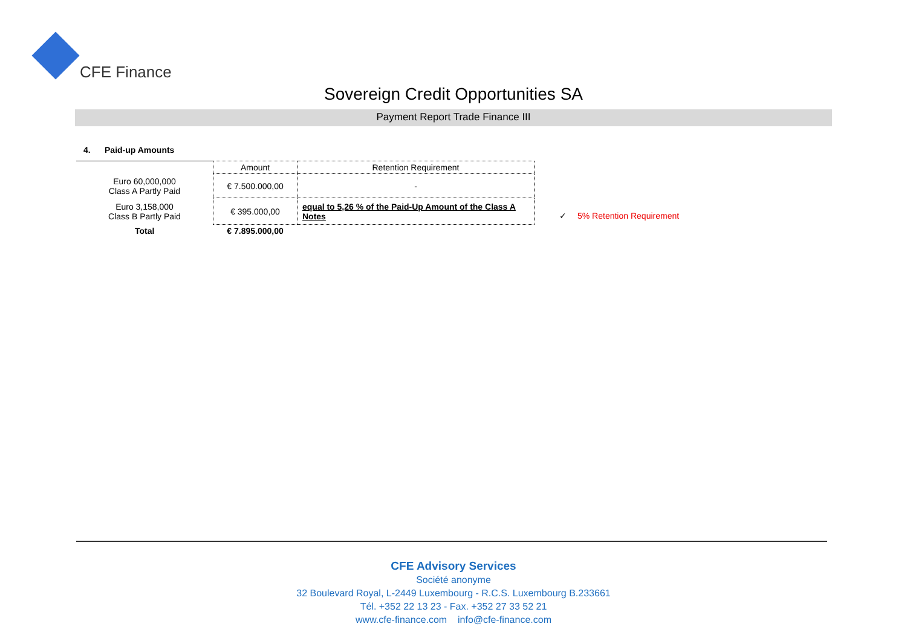CFE Finance
Sovereign Credit Opportunities SA
Payment Report Trade Finance III
4. Paid-up Amounts
| | Amount | Retention Requirement |
| --- | --- | --- |
| Euro 60,000,000 Class A Partly Paid | € 7.500.000,00 | - |
| Euro 3,158,000 Class B Partly Paid | € 395.000,00 | equal to 5,26 % of the Paid-Up Amount of the Class A Notes |
| Total | € 7.895.000,00 | |
✓ 5% Retention Requirement
CFE Advisory Services
Société anonyme
32 Boulevard Royal, L-2449 Luxembourg - R.C.S. Luxembourg B.233661
Tél. +352 22 13 23 - Fax. +352 27 33 52 21
www.cfe-finance.com info@cfe-finance.com